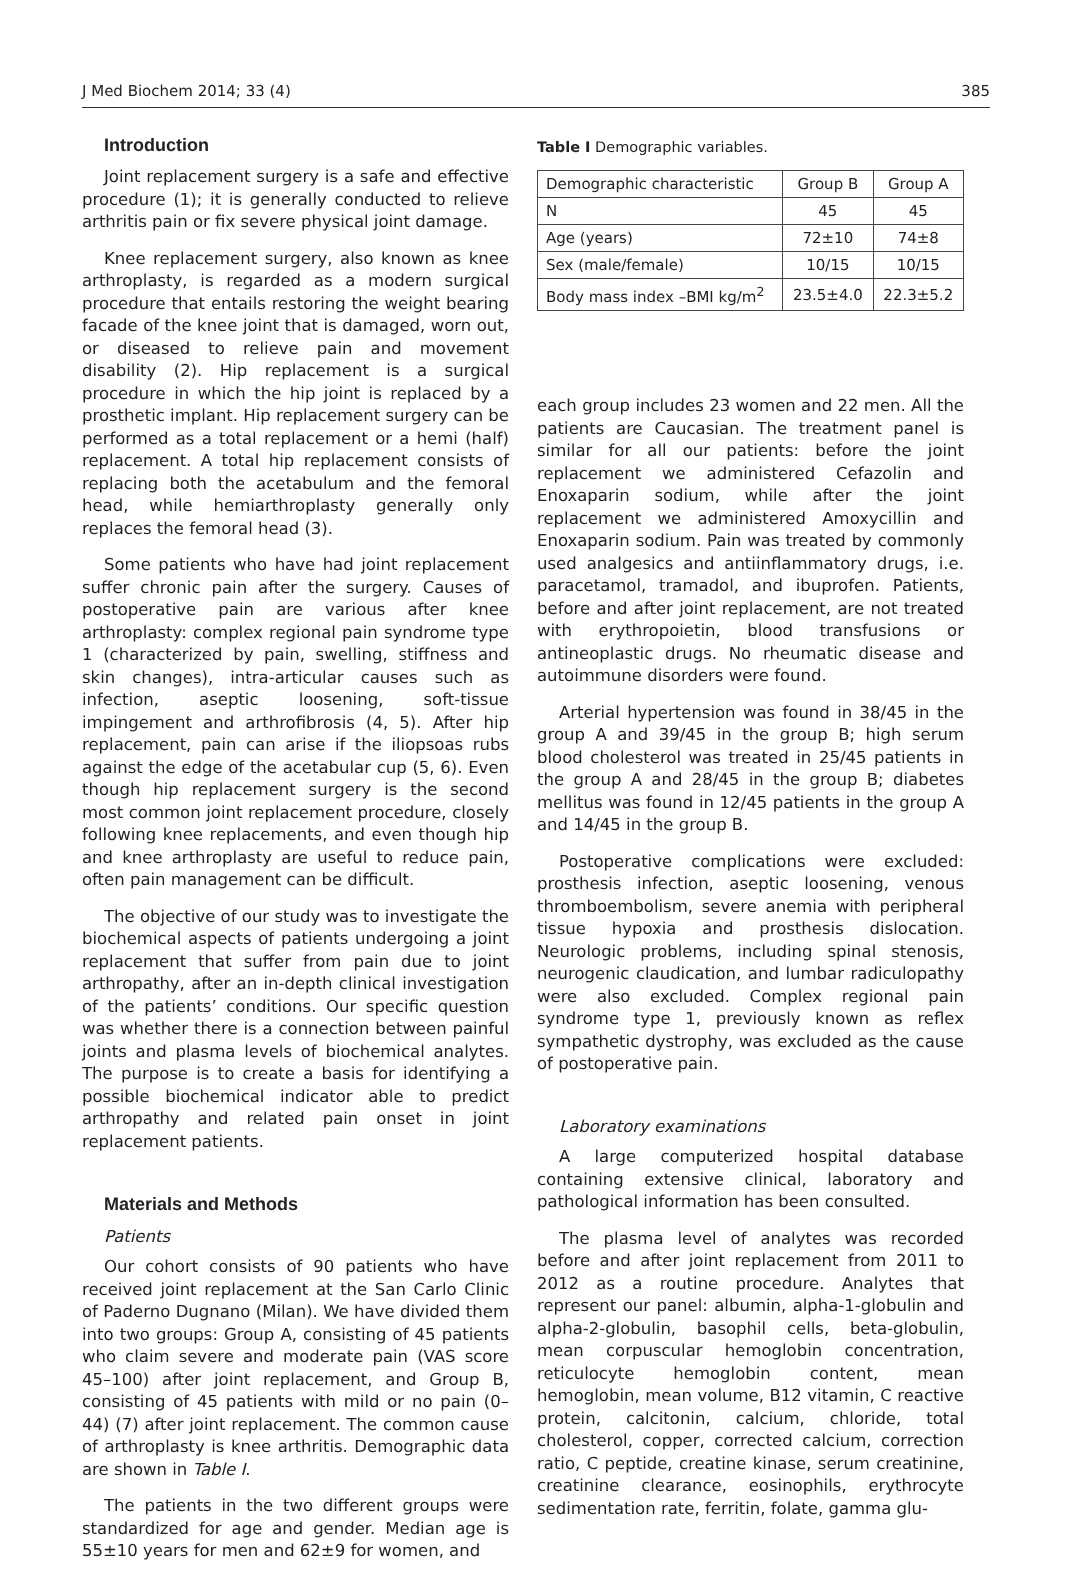J Med Biochem 2014; 33 (4) 385
Introduction
Joint replacement surgery is a safe and effective procedure (1); it is generally conducted to relieve arthritis pain or fix severe physical joint damage.
Knee replacement surgery, also known as knee arthroplasty, is regarded as a modern surgical procedure that entails restoring the weight bearing facade of the knee joint that is damaged, worn out, or diseased to relieve pain and movement disability (2). Hip replacement is a surgical procedure in which the hip joint is replaced by a prosthetic implant. Hip replacement surgery can be performed as a total replacement or a hemi (half) replacement. A total hip replacement consists of replacing both the acetabulum and the femoral head, while hemiarthroplasty generally only replaces the femoral head (3).
Some patients who have had joint replacement suffer chronic pain after the surgery. Causes of postoperative pain are various after knee arthroplasty: complex regional pain syndrome type 1 (characterized by pain, swelling, stiffness and skin changes), intra-articular causes such as infection, aseptic loosening, soft-tissue impingement and arthrofibrosis (4, 5). After hip replacement, pain can arise if the iliopsoas rubs against the edge of the acetabular cup (5, 6). Even though hip replacement surgery is the second most common joint replacement procedure, closely following knee replacements, and even though hip and knee arthroplasty are useful to reduce pain, often pain management can be difficult.
The objective of our study was to investigate the biochemical aspects of patients undergoing a joint replacement that suffer from pain due to joint arthropathy, after an in-depth clinical investigation of the patients’ conditions. Our specific question was whether there is a connection between painful joints and plasma levels of biochemical analytes. The purpose is to create a basis for identifying a possible biochemical indicator able to predict arthropathy and related pain onset in joint replacement patients.
Materials and Methods
Patients
Our cohort consists of 90 patients who have received joint replacement at the San Carlo Clinic of Paderno Dugnano (Milan). We have divided them into two groups: Group A, consisting of 45 patients who claim severe and moderate pain (VAS score 45–100) after joint replacement, and Group B, consisting of 45 patients with mild or no pain (0–44) (7) after joint replacement. The common cause of arthroplasty is knee arthritis. Demographic data are shown in Table I.
The patients in the two different groups were standardized for age and gender. Median age is 55±10 years for men and 62±9 for women, and
Table I Demographic variables.
| Demographic characteristic | Group B | Group A |
| --- | --- | --- |
| N | 45 | 45 |
| Age (years) | 72±10 | 74±8 |
| Sex (male/female) | 10/15 | 10/15 |
| Body mass index –BMI kg/m<sup>2</sup> | 23.5±4.0 | 22.3±5.2 |
each group includes 23 women and 22 men. All the patients are Caucasian. The treatment panel is similar for all our patients: before the joint replacement we administered Cefazolin and Enoxaparin sodium, while after the joint replacement we administered Amoxycillin and Enoxaparin sodium. Pain was treated by commonly used analgesics and antiinflammatory drugs, i.e. paracetamol, tramadol, and ibuprofen. Patients, before and after joint replacement, are not treated with erythropoietin, blood transfusions or antineoplastic drugs. No rheumatic disease and autoimmune disorders were found.
Arterial hypertension was found in 38/45 in the group A and 39/45 in the group B; high serum blood cholesterol was treated in 25/45 patients in the group A and 28/45 in the group B; diabetes mellitus was found in 12/45 patients in the group A and 14/45 in the group B.
Postoperative complications were excluded: prosthesis infection, aseptic loosening, venous thromboembolism, severe anemia with peripheral tissue hypoxia and prosthesis dislocation. Neurologic problems, including spinal stenosis, neurogenic claudication, and lumbar radiculopathy were also excluded. Complex regional pain syndrome type 1, previously known as reflex sympathetic dystrophy, was excluded as the cause of postoperative pain.
Laboratory examinations
A large computerized hospital database containing extensive clinical, laboratory and pathological information has been consulted.
The plasma level of analytes was recorded before and after joint replacement from 2011 to 2012 as a routine procedure. Analytes that represent our panel: albumin, alpha-1-globulin and alpha-2-globulin, basophil cells, beta-globulin, mean corpuscular hemoglobin concentration, reticulocyte hemoglobin content, mean hemoglobin, mean volume, B12 vitamin, C reactive protein, calcitonin, calcium, chloride, total cholesterol, copper, corrected calcium, correction ratio, C peptide, creatine kinase, serum creatinine, creatinine clearance, eosinophils, erythrocyte sedimentation rate, ferritin, folate, gamma glu-